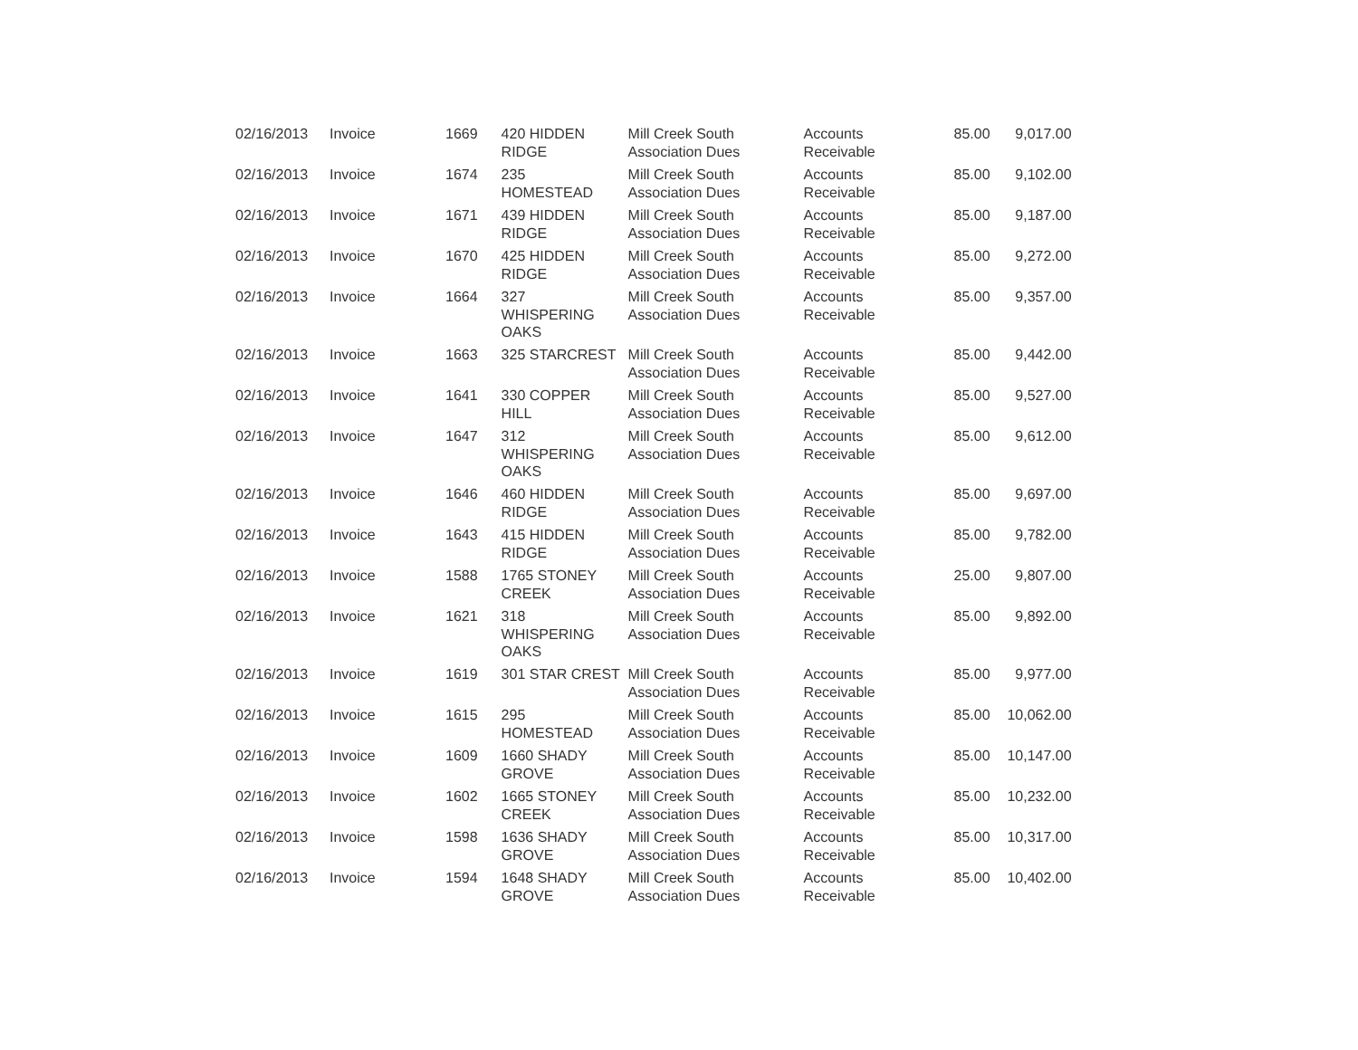| 02/16/2013 | Invoice | 1669 | 420 HIDDEN RIDGE | Mill Creek South Association Dues | Accounts Receivable | 85.00 | 9,017.00 |
| 02/16/2013 | Invoice | 1674 | 235 HOMESTEAD | Mill Creek South Association Dues | Accounts Receivable | 85.00 | 9,102.00 |
| 02/16/2013 | Invoice | 1671 | 439 HIDDEN RIDGE | Mill Creek South Association Dues | Accounts Receivable | 85.00 | 9,187.00 |
| 02/16/2013 | Invoice | 1670 | 425 HIDDEN RIDGE | Mill Creek South Association Dues | Accounts Receivable | 85.00 | 9,272.00 |
| 02/16/2013 | Invoice | 1664 | 327 WHISPERING OAKS | Mill Creek South Association Dues | Accounts Receivable | 85.00 | 9,357.00 |
| 02/16/2013 | Invoice | 1663 | 325 STARCREST | Mill Creek South Association Dues | Accounts Receivable | 85.00 | 9,442.00 |
| 02/16/2013 | Invoice | 1641 | 330 COPPER HILL | Mill Creek South Association Dues | Accounts Receivable | 85.00 | 9,527.00 |
| 02/16/2013 | Invoice | 1647 | 312 WHISPERING OAKS | Mill Creek South Association Dues | Accounts Receivable | 85.00 | 9,612.00 |
| 02/16/2013 | Invoice | 1646 | 460 HIDDEN RIDGE | Mill Creek South Association Dues | Accounts Receivable | 85.00 | 9,697.00 |
| 02/16/2013 | Invoice | 1643 | 415 HIDDEN RIDGE | Mill Creek South Association Dues | Accounts Receivable | 85.00 | 9,782.00 |
| 02/16/2013 | Invoice | 1588 | 1765 STONEY CREEK | Mill Creek South Association Dues | Accounts Receivable | 25.00 | 9,807.00 |
| 02/16/2013 | Invoice | 1621 | 318 WHISPERING OAKS | Mill Creek South Association Dues | Accounts Receivable | 85.00 | 9,892.00 |
| 02/16/2013 | Invoice | 1619 | 301 STAR CREST | Mill Creek South Association Dues | Accounts Receivable | 85.00 | 9,977.00 |
| 02/16/2013 | Invoice | 1615 | 295 HOMESTEAD | Mill Creek South Association Dues | Accounts Receivable | 85.00 | 10,062.00 |
| 02/16/2013 | Invoice | 1609 | 1660 SHADY GROVE | Mill Creek South Association Dues | Accounts Receivable | 85.00 | 10,147.00 |
| 02/16/2013 | Invoice | 1602 | 1665 STONEY CREEK | Mill Creek South Association Dues | Accounts Receivable | 85.00 | 10,232.00 |
| 02/16/2013 | Invoice | 1598 | 1636 SHADY GROVE | Mill Creek South Association Dues | Accounts Receivable | 85.00 | 10,317.00 |
| 02/16/2013 | Invoice | 1594 | 1648 SHADY GROVE | Mill Creek South Association Dues | Accounts Receivable | 85.00 | 10,402.00 |